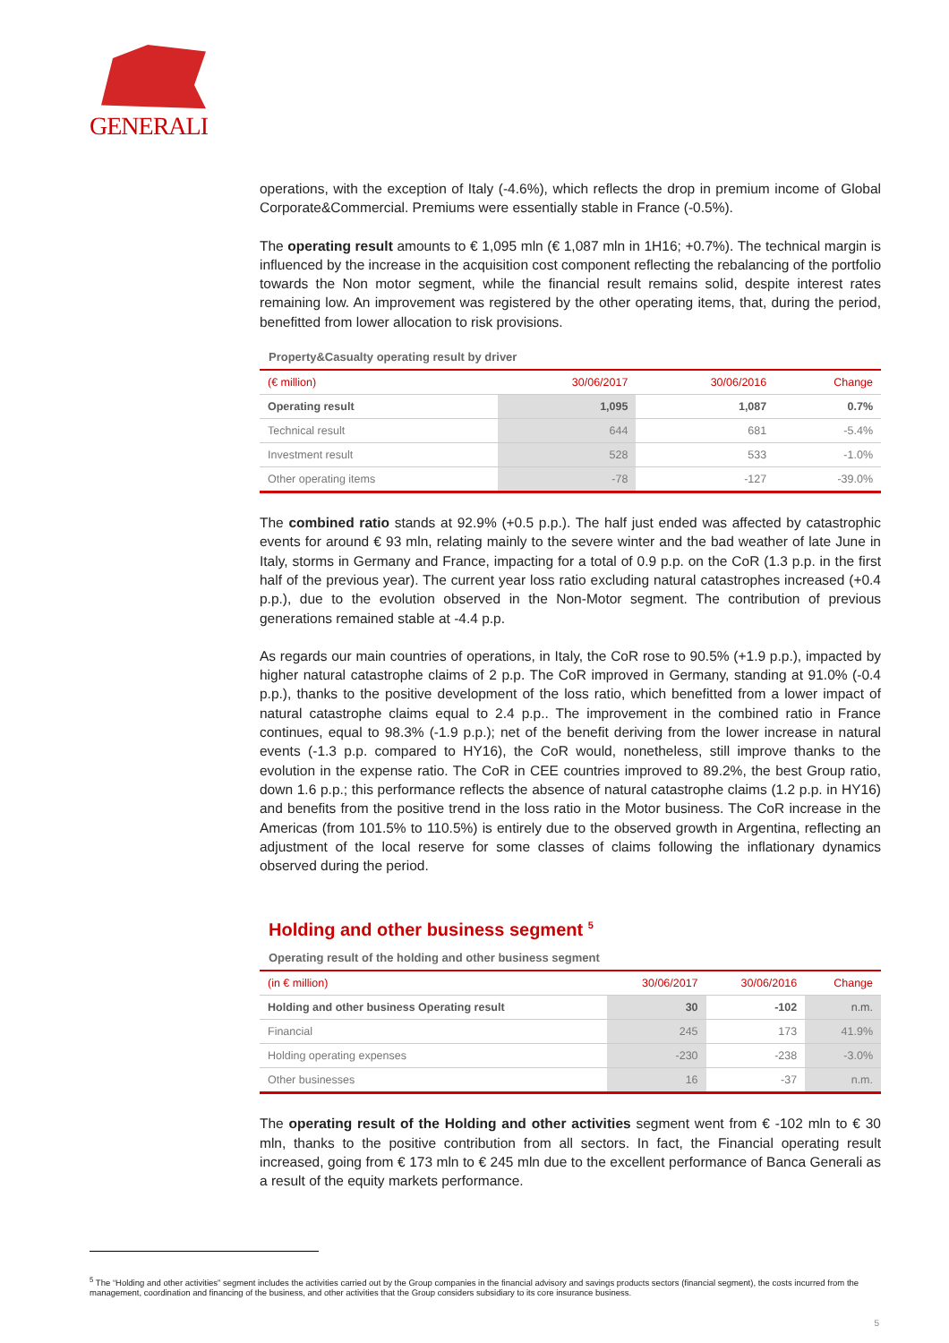GENERALI
operations, with the exception of Italy (-4.6%), which reflects the drop in premium income of Global Corporate&Commercial. Premiums were essentially stable in France (-0.5%).
The operating result amounts to € 1,095 mln (€ 1,087 mln in 1H16; +0.7%). The technical margin is influenced by the increase in the acquisition cost component reflecting the rebalancing of the portfolio towards the Non motor segment, while the financial result remains solid, despite interest rates remaining low. An improvement was registered by the other operating items, that, during the period, benefitted from lower allocation to risk provisions.
Property&Casualty operating result by driver
| (€ million) | 30/06/2017 | 30/06/2016 | Change |
| --- | --- | --- | --- |
| Operating result | 1,095 | 1,087 | 0.7% |
| Technical result | 644 | 681 | -5.4% |
| Investment result | 528 | 533 | -1.0% |
| Other operating items | -78 | -127 | -39.0% |
The combined ratio stands at 92.9% (+0.5 p.p.). The half just ended was affected by catastrophic events for around € 93 mln, relating mainly to the severe winter and the bad weather of late June in Italy, storms in Germany and France, impacting for a total of 0.9 p.p. on the CoR (1.3 p.p. in the first half of the previous year). The current year loss ratio excluding natural catastrophes increased (+0.4 p.p.), due to the evolution observed in the Non-Motor segment. The contribution of previous generations remained stable at -4.4 p.p.
As regards our main countries of operations, in Italy, the CoR rose to 90.5% (+1.9 p.p.), impacted by higher natural catastrophe claims of 2 p.p. The CoR improved in Germany, standing at 91.0% (-0.4 p.p.), thanks to the positive development of the loss ratio, which benefitted from a lower impact of natural catastrophe claims equal to 2.4 p.p.. The improvement in the combined ratio in France continues, equal to 98.3% (-1.9 p.p.); net of the benefit deriving from the lower increase in natural events (-1.3 p.p. compared to HY16), the CoR would, nonetheless, still improve thanks to the evolution in the expense ratio. The CoR in CEE countries improved to 89.2%, the best Group ratio, down 1.6 p.p.; this performance reflects the absence of natural catastrophe claims (1.2 p.p. in HY16) and benefits from the positive trend in the loss ratio in the Motor business. The CoR increase in the Americas (from 101.5% to 110.5%) is entirely due to the observed growth in Argentina, reflecting an adjustment of the local reserve for some classes of claims following the inflationary dynamics observed during the period.
Holding and other business segment <sup>5</sup>
Operating result of the holding and other business segment
| (in € million) | 30/06/2017 | 30/06/2016 | Change |
| --- | --- | --- | --- |
| Holding and other business Operating result | 30 | -102 | n.m. |
| Financial | 245 | 173 | 41.9% |
| Holding operating expenses | -230 | -238 | -3.0% |
| Other businesses | 16 | -37 | n.m. |
The operating result of the Holding and other activities segment went from € -102 mln to € 30 mln, thanks to the positive contribution from all sectors. In fact, the Financial operating result increased, going from € 173 mln to € 245 mln due to the excellent performance of Banca Generali as a result of the equity markets performance.
<sup>5</sup> The “Holding and other activities” segment includes the activities carried out by the Group companies in the financial advisory and savings products sectors (financial segment), the costs incurred from the management, coordination and financing of the business, and other activities that the Group considers subsidiary to its core insurance business.
5